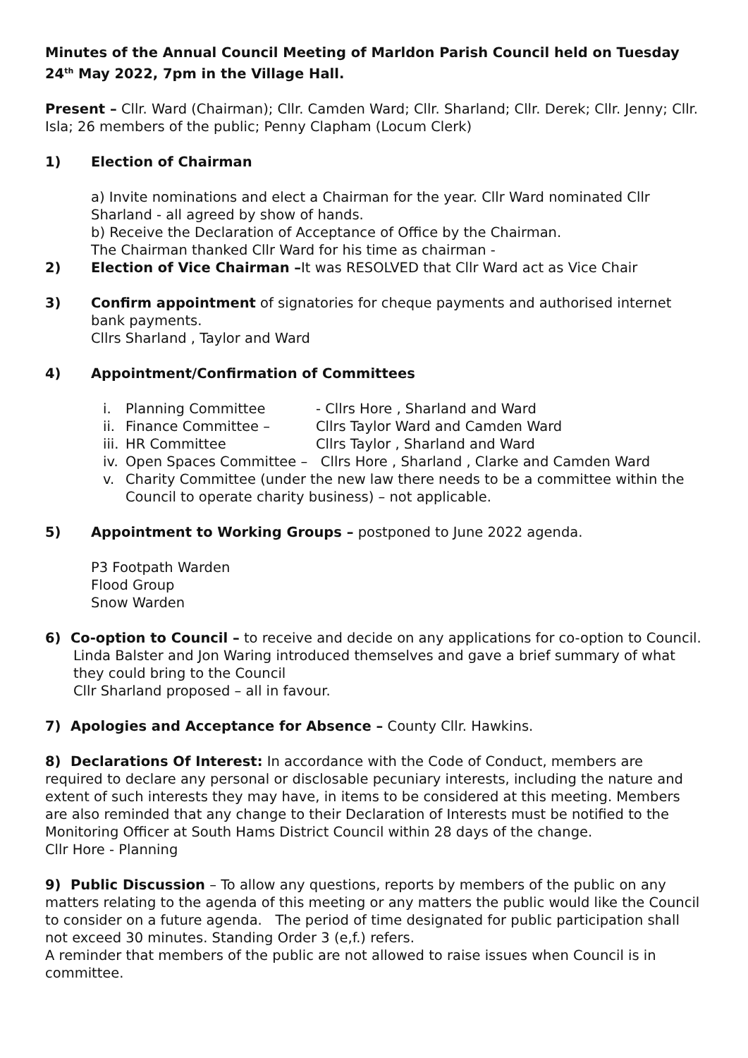Minutes of the Annual Council Meeting of Marldon Parish Council held on Tuesday 24<sup>th</sup> May 2022, 7pm in the Village Hall.
Present – Cllr. Ward (Chairman); Cllr. Camden Ward; Cllr. Sharland; Cllr. Derek; Cllr. Jenny; Cllr. Isla; 26 members of the public; Penny Clapham (Locum Clerk)
1) Election of Chairman
a) Invite nominations and elect a Chairman for the year. Cllr Ward nominated Cllr Sharland - all agreed by show of hands.
b) Receive the Declaration of Acceptance of Office by the Chairman.
The Chairman thanked Cllr Ward for his time as chairman -
2) Election of Vice Chairman –It was RESOLVED that Cllr Ward act as Vice Chair
3) Confirm appointment of signatories for cheque payments and authorised internet bank payments.
Cllrs Sharland , Taylor and Ward
4) Appointment/Confirmation of Committees
i. Planning Committee - Cllrs Hore , Sharland and Ward
ii. Finance Committee – Cllrs Taylor Ward and Camden Ward
iii. HR Committee Cllrs Taylor , Sharland and Ward
iv. Open Spaces Committee – Cllrs Hore , Sharland , Clarke and Camden Ward
v. Charity Committee (under the new law there needs to be a committee within the Council to operate charity business) – not applicable.
5) Appointment to Working Groups – postponed to June 2022 agenda.
P3 Footpath Warden
Flood Group
Snow Warden
6) Co-option to Council – to receive and decide on any applications for co-option to Council.
Linda Balster and Jon Waring introduced themselves and gave a brief summary of what they could bring to the Council
Cllr Sharland proposed – all in favour.
7) Apologies and Acceptance for Absence – County Cllr. Hawkins.
8) Declarations Of Interest: In accordance with the Code of Conduct, members are required to declare any personal or disclosable pecuniary interests, including the nature and extent of such interests they may have, in items to be considered at this meeting. Members are also reminded that any change to their Declaration of Interests must be notified to the Monitoring Officer at South Hams District Council within 28 days of the change.
Cllr Hore - Planning
9) Public Discussion – To allow any questions, reports by members of the public on any matters relating to the agenda of this meeting or any matters the public would like the Council to consider on a future agenda. The period of time designated for public participation shall not exceed 30 minutes. Standing Order 3 (e,f.) refers.
A reminder that members of the public are not allowed to raise issues when Council is in committee.